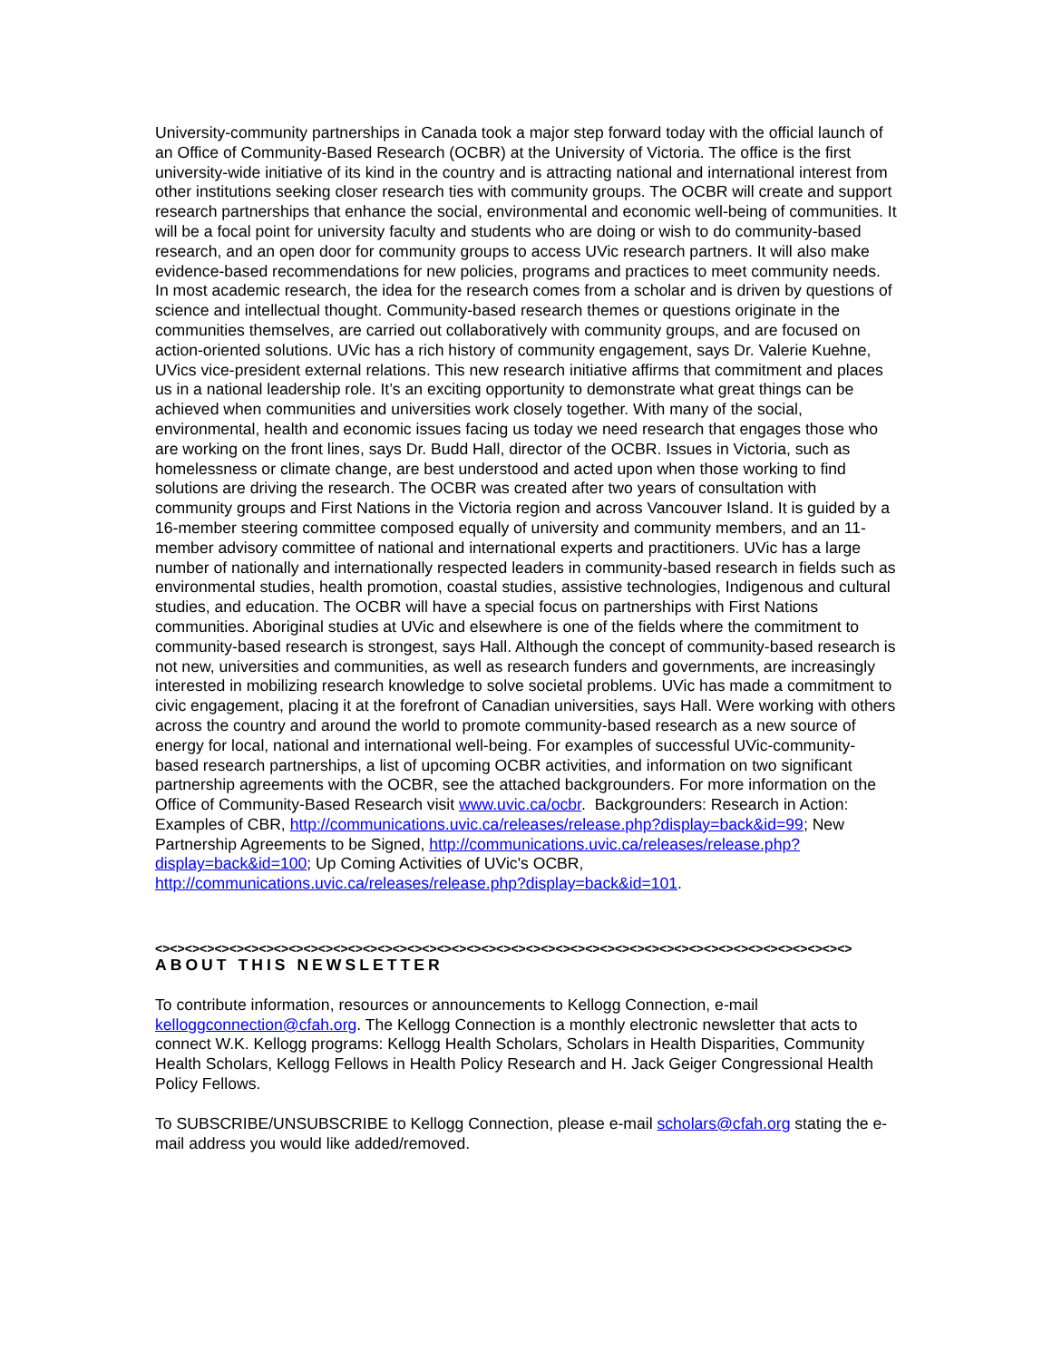University-community partnerships in Canada took a major step forward today with the official launch of an Office of Community-Based Research (OCBR) at the University of Victoria. The office is the first university-wide initiative of its kind in the country and is attracting national and international interest from other institutions seeking closer research ties with community groups. The OCBR will create and support research partnerships that enhance the social, environmental and economic well-being of communities. It will be a focal point for university faculty and students who are doing or wish to do community-based research, and an open door for community groups to access UVic research partners. It will also make evidence-based recommendations for new policies, programs and practices to meet community needs. In most academic research, the idea for the research comes from a scholar and is driven by questions of science and intellectual thought. Community-based research themes or questions originate in the communities themselves, are carried out collaboratively with community groups, and are focused on action-oriented solutions. UVic has a rich history of community engagement, says Dr. Valerie Kuehne, UVics vice-president external relations. This new research initiative affirms that commitment and places us in a national leadership role. It’s an exciting opportunity to demonstrate what great things can be achieved when communities and universities work closely together. With many of the social, environmental, health and economic issues facing us today we need research that engages those who are working on the front lines, says Dr. Budd Hall, director of the OCBR. Issues in Victoria, such as homelessness or climate change, are best understood and acted upon when those working to find solutions are driving the research. The OCBR was created after two years of consultation with community groups and First Nations in the Victoria region and across Vancouver Island. It is guided by a 16-member steering committee composed equally of university and community members, and an 11-member advisory committee of national and international experts and practitioners. UVic has a large number of nationally and internationally respected leaders in community-based research in fields such as environmental studies, health promotion, coastal studies, assistive technologies, Indigenous and cultural studies, and education. The OCBR will have a special focus on partnerships with First Nations communities. Aboriginal studies at UVic and elsewhere is one of the fields where the commitment to community-based research is strongest, says Hall. Although the concept of community-based research is not new, universities and communities, as well as research funders and governments, are increasingly interested in mobilizing research knowledge to solve societal problems. UVic has made a commitment to civic engagement, placing it at the forefront of Canadian universities, says Hall. Were working with others across the country and around the world to promote community-based research as a new source of energy for local, national and international well-being. For examples of successful UVic-community-based research partnerships, a list of upcoming OCBR activities, and information on two significant partnership agreements with the OCBR, see the attached backgrounders. For more information on the Office of Community-Based Research visit www.uvic.ca/ocbr. Backgrounders: Research in Action: Examples of CBR, http://communications.uvic.ca/releases/release.php?display=back&id=99; New Partnership Agreements to be Signed, http://communications.uvic.ca/releases/release.php?display=back&id=100; Up Coming Activities of UVic's OCBR, http://communications.uvic.ca/releases/release.php?display=back&id=101.
<><><><><><><><><><><><><><><><><><><><><><><><><><><><><><><><><><><><><><><><><><><><><><><>
ABOUT THIS NEWSLETTER
To contribute information, resources or announcements to Kellogg Connection, e-mail kelloggconnection@cfah.org. The Kellogg Connection is a monthly electronic newsletter that acts to connect W.K. Kellogg programs: Kellogg Health Scholars, Scholars in Health Disparities, Community Health Scholars, Kellogg Fellows in Health Policy Research and H. Jack Geiger Congressional Health Policy Fellows.
To SUBSCRIBE/UNSUBSCRIBE to Kellogg Connection, please e-mail scholars@cfah.org stating the e-mail address you would like added/removed.